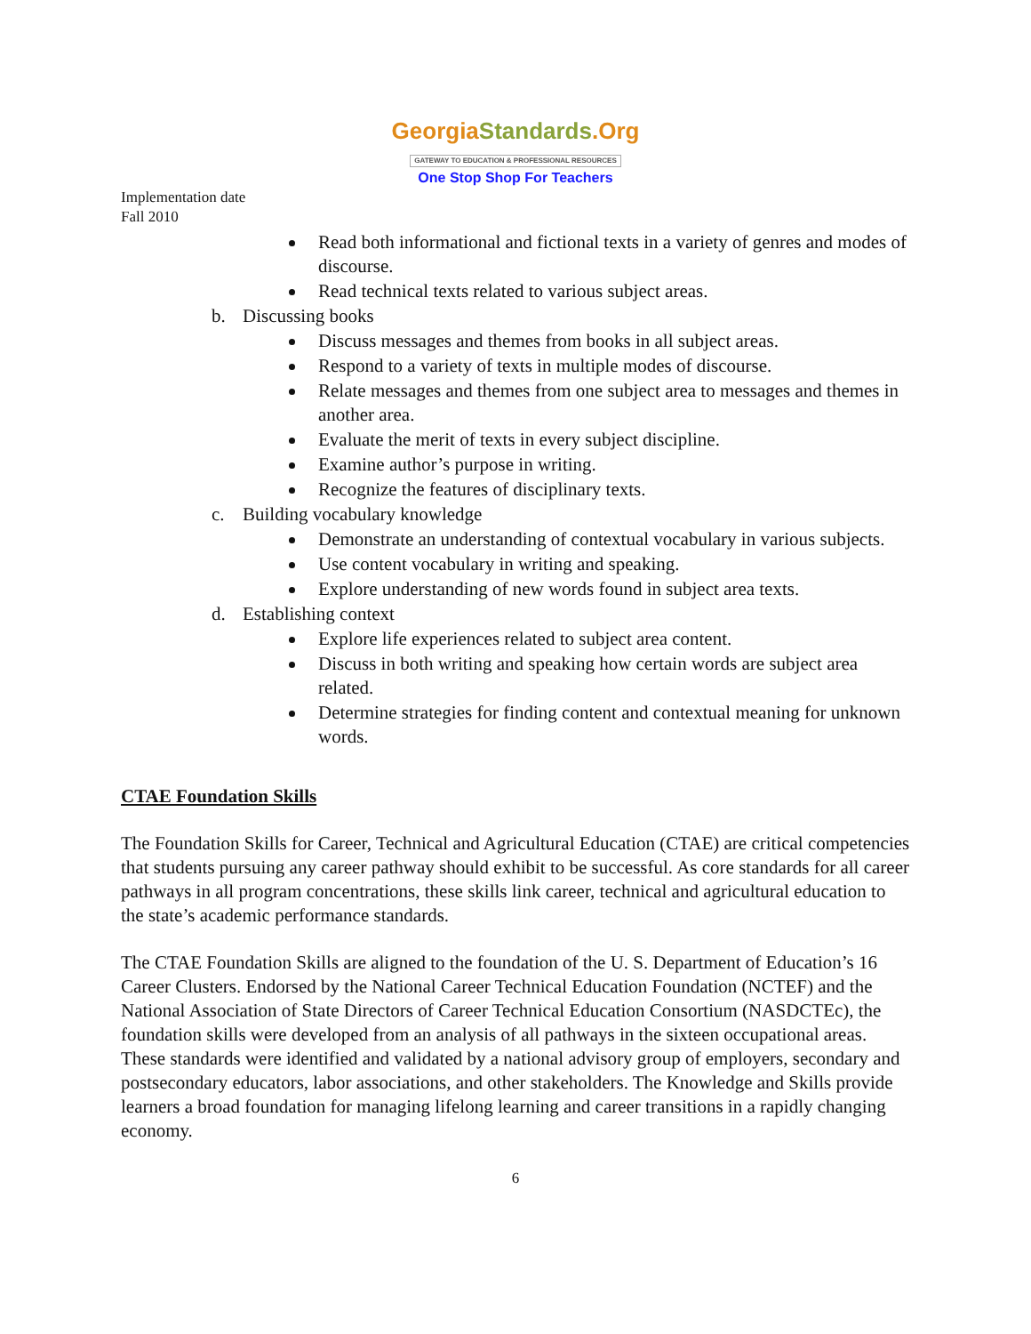GeorgiaStandards.Org
GATEWAY TO EDUCATION & PROFESSIONAL RESOURCES
One Stop Shop For Teachers
Implementation date
Fall 2010
Read both informational and fictional texts in a variety of genres and modes of discourse.
Read technical texts related to various subject areas.
b. Discussing books
Discuss messages and themes from books in all subject areas.
Respond to a variety of texts in multiple modes of discourse.
Relate messages and themes from one subject area to messages and themes in another area.
Evaluate the merit of texts in every subject discipline.
Examine author’s purpose in writing.
Recognize the features of disciplinary texts.
c. Building vocabulary knowledge
Demonstrate an understanding of contextual vocabulary in various subjects.
Use content vocabulary in writing and speaking.
Explore understanding of new words found in subject area texts.
d. Establishing context
Explore life experiences related to subject area content.
Discuss in both writing and speaking how certain words are subject area related.
Determine strategies for finding content and contextual meaning for unknown words.
CTAE Foundation Skills
The Foundation Skills for Career, Technical and Agricultural Education (CTAE) are critical competencies that students pursuing any career pathway should exhibit to be successful. As core standards for all career pathways in all program concentrations, these skills link career, technical and agricultural education to the state’s academic performance standards.
The CTAE Foundation Skills are aligned to the foundation of the U. S. Department of Education’s 16 Career Clusters. Endorsed by the National Career Technical Education Foundation (NCTEF) and the National Association of State Directors of Career Technical Education Consortium (NASDCTEc), the foundation skills were developed from an analysis of all pathways in the sixteen occupational areas. These standards were identified and validated by a national advisory group of employers, secondary and postsecondary educators, labor associations, and other stakeholders. The Knowledge and Skills provide learners a broad foundation for managing lifelong learning and career transitions in a rapidly changing economy.
6